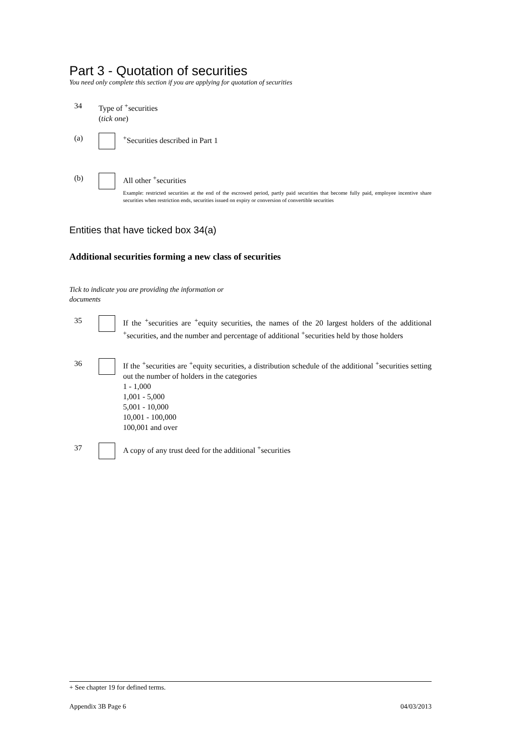Part 3 - Quotation of securities
You need only complete this section if you are applying for quotation of securities
34 Type of <sup>+</sup>securities
(tick one)
(a) <sup>+</sup>Securities described in Part 1
(b) All other <sup>+</sup>securities
Example: restricted securities at the end of the escrowed period, partly paid securities that become fully paid, employee incentive share securities when restriction ends, securities issued on expiry or conversion of convertible securities
Entities that have ticked box 34(a)
Additional securities forming a new class of securities
Tick to indicate you are providing the information or documents
35 If the <sup>+</sup>securities are <sup>+</sup>equity securities, the names of the 20 largest holders of the additional <sup>+</sup>securities, and the number and percentage of additional <sup>+</sup>securities held by those holders
36 If the <sup>+</sup>securities are <sup>+</sup>equity securities, a distribution schedule of the additional <sup>+</sup>securities setting out the number of holders in the categories
1 - 1,000
1,001 - 5,000
5,001 - 10,000
10,001 - 100,000
100,001 and over
37 A copy of any trust deed for the additional <sup>+</sup>securities
+ See chapter 19 for defined terms.
Appendix 3B Page 6 04/03/2013